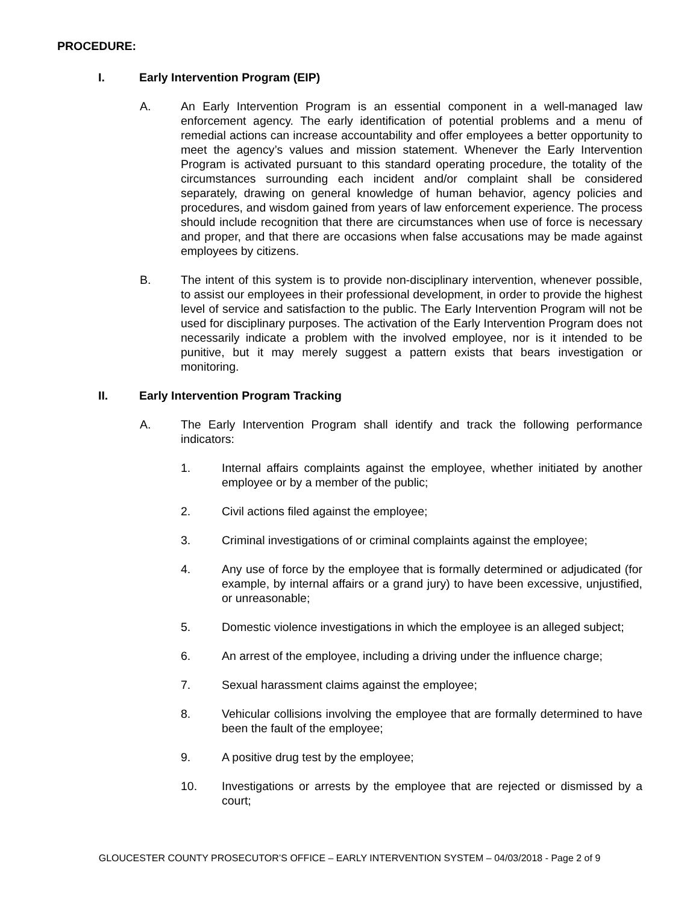PROCEDURE:
I. Early Intervention Program (EIP)
A. An Early Intervention Program is an essential component in a well-managed law enforcement agency. The early identification of potential problems and a menu of remedial actions can increase accountability and offer employees a better opportunity to meet the agency’s values and mission statement. Whenever the Early Intervention Program is activated pursuant to this standard operating procedure, the totality of the circumstances surrounding each incident and/or complaint shall be considered separately, drawing on general knowledge of human behavior, agency policies and procedures, and wisdom gained from years of law enforcement experience. The process should include recognition that there are circumstances when use of force is necessary and proper, and that there are occasions when false accusations may be made against employees by citizens.
B. The intent of this system is to provide non-disciplinary intervention, whenever possible, to assist our employees in their professional development, in order to provide the highest level of service and satisfaction to the public. The Early Intervention Program will not be used for disciplinary purposes. The activation of the Early Intervention Program does not necessarily indicate a problem with the involved employee, nor is it intended to be punitive, but it may merely suggest a pattern exists that bears investigation or monitoring.
II. Early Intervention Program Tracking
A. The Early Intervention Program shall identify and track the following performance indicators:
1. Internal affairs complaints against the employee, whether initiated by another employee or by a member of the public;
2. Civil actions filed against the employee;
3. Criminal investigations of or criminal complaints against the employee;
4. Any use of force by the employee that is formally determined or adjudicated (for example, by internal affairs or a grand jury) to have been excessive, unjustified, or unreasonable;
5. Domestic violence investigations in which the employee is an alleged subject;
6. An arrest of the employee, including a driving under the influence charge;
7. Sexual harassment claims against the employee;
8. Vehicular collisions involving the employee that are formally determined to have been the fault of the employee;
9. A positive drug test by the employee;
10. Investigations or arrests by the employee that are rejected or dismissed by a court;
GLOUCESTER COUNTY PROSECUTOR’S OFFICE – EARLY INTERVENTION SYSTEM – 04/03/2018 - Page 2 of 9